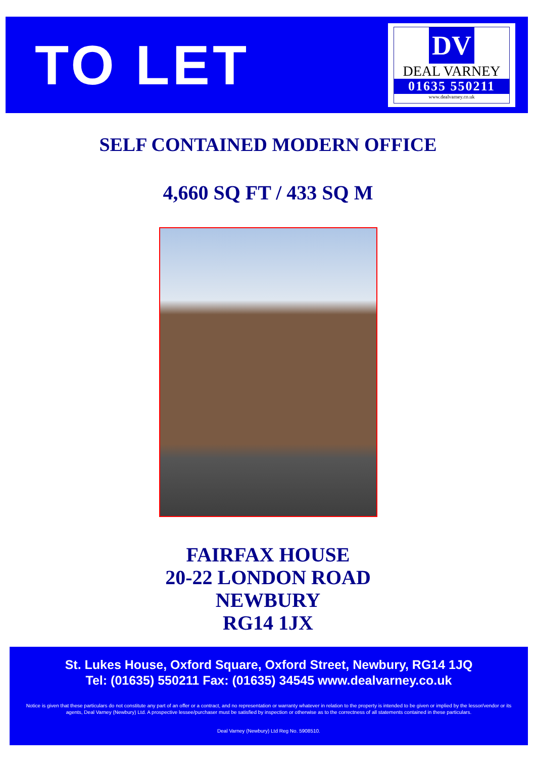TO LET
DV
DEAL VARNEY
01635 550211
www.dealvarney.co.uk
SELF CONTAINED MODERN OFFICE
4,660 SQ FT / 433 SQ M
FAIRFAX HOUSE
20-22 LONDON ROAD
NEWBURY
RG14 1JX
St. Lukes House, Oxford Square, Oxford Street, Newbury, RG14 1JQ
Tel: (01635) 550211 Fax: (01635) 34545 www.dealvarney.co.uk
Notice is given that these particulars do not constitute any part of an offer or a contract, and no representation or warranty whatever in relation to the property is intended to be given or implied by the lessor/vendor or its agents, Deal Varney (Newbury) Ltd. A prospective lessee/purchaser must be satisfied by inspection or otherwise as to the correctness of all statements contained in these particulars.
Deal Varney (Newbury) Ltd Reg No. 5908510.